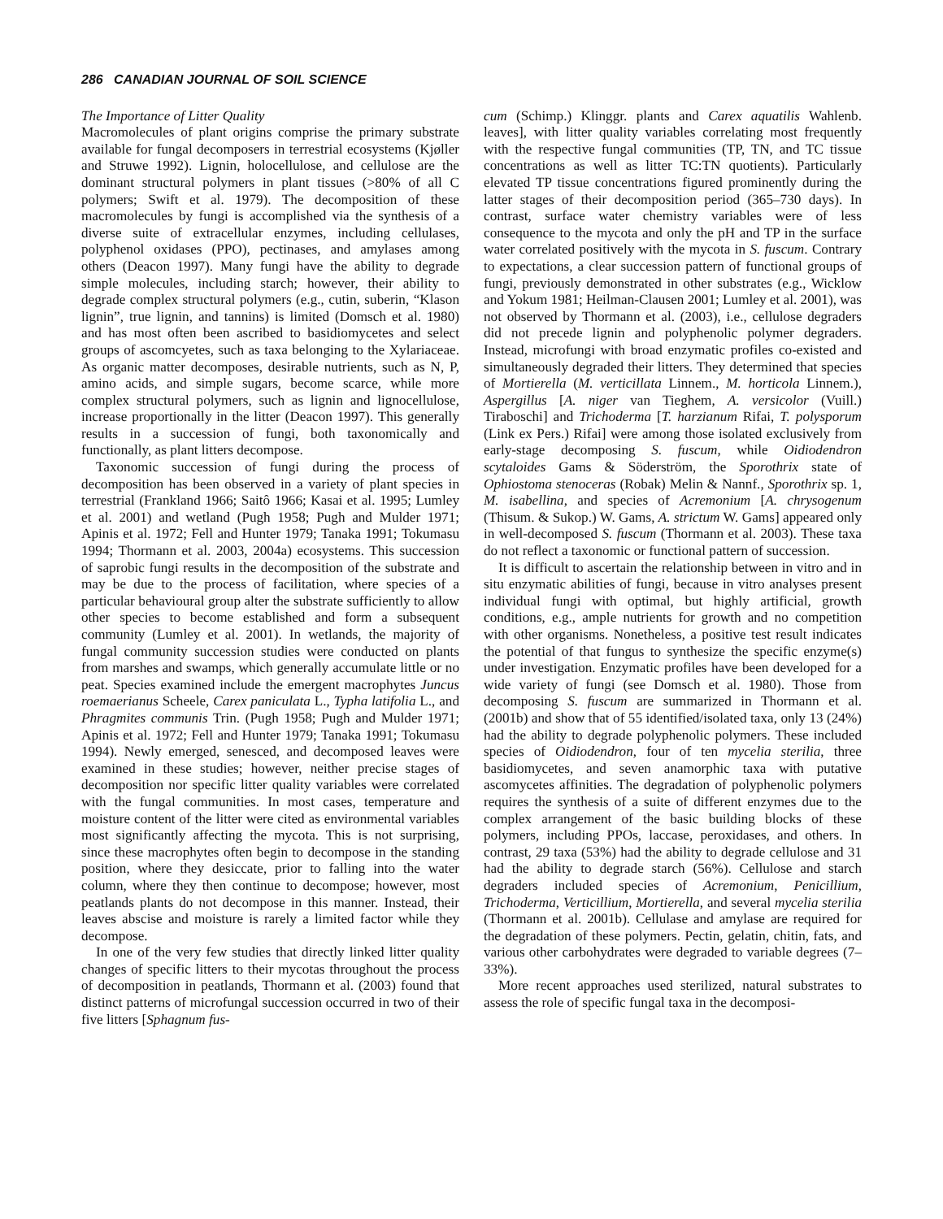286 CANADIAN JOURNAL OF SOIL SCIENCE
The Importance of Litter Quality
Macromolecules of plant origins comprise the primary substrate available for fungal decomposers in terrestrial ecosystems (Kjøller and Struwe 1992). Lignin, holocellulose, and cellulose are the dominant structural polymers in plant tissues (>80% of all C polymers; Swift et al. 1979). The decomposition of these macromolecules by fungi is accomplished via the synthesis of a diverse suite of extracellular enzymes, including cellulases, polyphenol oxidases (PPO), pectinases, and amylases among others (Deacon 1997). Many fungi have the ability to degrade simple molecules, including starch; however, their ability to degrade complex structural polymers (e.g., cutin, suberin, “Klason lignin”, true lignin, and tannins) is limited (Domsch et al. 1980) and has most often been ascribed to basidiomycetes and select groups of ascomcyetes, such as taxa belonging to the Xylariaceae. As organic matter decomposes, desirable nutrients, such as N, P, amino acids, and simple sugars, become scarce, while more complex structural polymers, such as lignin and lignocellulose, increase proportionally in the litter (Deacon 1997). This generally results in a succession of fungi, both taxonomically and functionally, as plant litters decompose.
Taxonomic succession of fungi during the process of decomposition has been observed in a variety of plant species in terrestrial (Frankland 1966; Saitô 1966; Kasai et al. 1995; Lumley et al. 2001) and wetland (Pugh 1958; Pugh and Mulder 1971; Apinis et al. 1972; Fell and Hunter 1979; Tanaka 1991; Tokumasu 1994; Thormann et al. 2003, 2004a) ecosystems. This succession of saprobic fungi results in the decomposition of the substrate and may be due to the process of facilitation, where species of a particular behavioural group alter the substrate sufficiently to allow other species to become established and form a subsequent community (Lumley et al. 2001). In wetlands, the majority of fungal community succession studies were conducted on plants from marshes and swamps, which generally accumulate little or no peat. Species examined include the emergent macrophytes Juncus roemaerianus Scheele, Carex paniculata L., Typha latifolia L., and Phragmites communis Trin. (Pugh 1958; Pugh and Mulder 1971; Apinis et al. 1972; Fell and Hunter 1979; Tanaka 1991; Tokumasu 1994). Newly emerged, senesced, and decomposed leaves were examined in these studies; however, neither precise stages of decomposition nor specific litter quality variables were correlated with the fungal communities. In most cases, temperature and moisture content of the litter were cited as environmental variables most significantly affecting the mycota. This is not surprising, since these macrophytes often begin to decompose in the standing position, where they desiccate, prior to falling into the water column, where they then continue to decompose; however, most peatlands plants do not decompose in this manner. Instead, their leaves abscise and moisture is rarely a limited factor while they decompose.
In one of the very few studies that directly linked litter quality changes of specific litters to their mycotas throughout the process of decomposition in peatlands, Thormann et al. (2003) found that distinct patterns of microfungal succession occurred in two of their five litters [Sphagnum fus-
cum (Schimp.) Klinggr. plants and Carex aquatilis Wahlenb. leaves], with litter quality variables correlating most frequently with the respective fungal communities (TP, TN, and TC tissue concentrations as well as litter TC:TN quotients). Particularly elevated TP tissue concentrations figured prominently during the latter stages of their decomposition period (365–730 days). In contrast, surface water chemistry variables were of less consequence to the mycota and only the pH and TP in the surface water correlated positively with the mycota in S. fuscum. Contrary to expectations, a clear succession pattern of functional groups of fungi, previously demonstrated in other substrates (e.g., Wicklow and Yokum 1981; Heilman-Clausen 2001; Lumley et al. 2001), was not observed by Thormann et al. (2003), i.e., cellulose degraders did not precede lignin and polyphenolic polymer degraders. Instead, microfungi with broad enzymatic profiles co-existed and simultaneously degraded their litters. They determined that species of Mortierella (M. verticillata Linnem., M. horticola Linnem.), Aspergillus [A. niger van Tieghem, A. versicolor (Vuill.) Tiraboschi] and Trichoderma [T. harzianum Rifai, T. polysporum (Link ex Pers.) Rifai] were among those isolated exclusively from early-stage decomposing S. fuscum, while Oidiodendron scytaloides Gams & Söderström, the Sporothrix state of Ophiostoma stenoceras (Robak) Melin & Nannf., Sporothrix sp. 1, M. isabellina, and species of Acremonium [A. chrysogenum (Thisum. & Sukop.) W. Gams, A. strictum W. Gams] appeared only in well-decomposed S. fuscum (Thormann et al. 2003). These taxa do not reflect a taxonomic or functional pattern of succession.
It is difficult to ascertain the relationship between in vitro and in situ enzymatic abilities of fungi, because in vitro analyses present individual fungi with optimal, but highly artificial, growth conditions, e.g., ample nutrients for growth and no competition with other organisms. Nonetheless, a positive test result indicates the potential of that fungus to synthesize the specific enzyme(s) under investigation. Enzymatic profiles have been developed for a wide variety of fungi (see Domsch et al. 1980). Those from decomposing S. fuscum are summarized in Thormann et al. (2001b) and show that of 55 identified/isolated taxa, only 13 (24%) had the ability to degrade polyphenolic polymers. These included species of Oidiodendron, four of ten mycelia sterilia, three basidiomycetes, and seven anamorphic taxa with putative ascomycetes affinities. The degradation of polyphenolic polymers requires the synthesis of a suite of different enzymes due to the complex arrangement of the basic building blocks of these polymers, including PPOs, laccase, peroxidases, and others. In contrast, 29 taxa (53%) had the ability to degrade cellulose and 31 had the ability to degrade starch (56%). Cellulose and starch degraders included species of Acremonium, Penicillium, Trichoderma, Verticillium, Mortierella, and several mycelia sterilia (Thormann et al. 2001b). Cellulase and amylase are required for the degradation of these polymers. Pectin, gelatin, chitin, fats, and various other carbohydrates were degraded to variable degrees (7–33%).
More recent approaches used sterilized, natural substrates to assess the role of specific fungal taxa in the decomposi-